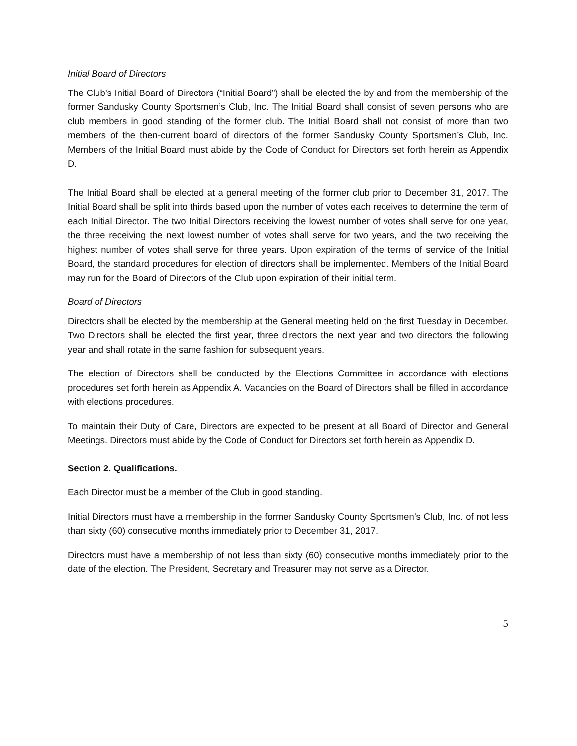Initial Board of Directors
The Club’s Initial Board of Directors (“Initial Board”) shall be elected the by and from the membership of the former Sandusky County Sportsmen’s Club, Inc. The Initial Board shall consist of seven persons who are club members in good standing of the former club. The Initial Board shall not consist of more than two members of the then-current board of directors of the former Sandusky County Sportsmen’s Club, Inc. Members of the Initial Board must abide by the Code of Conduct for Directors set forth herein as Appendix D.
The Initial Board shall be elected at a general meeting of the former club prior to December 31, 2017. The Initial Board shall be split into thirds based upon the number of votes each receives to determine the term of each Initial Director. The two Initial Directors receiving the lowest number of votes shall serve for one year, the three receiving the next lowest number of votes shall serve for two years, and the two receiving the highest number of votes shall serve for three years. Upon expiration of the terms of service of the Initial Board, the standard procedures for election of directors shall be implemented. Members of the Initial Board may run for the Board of Directors of the Club upon expiration of their initial term.
Board of Directors
Directors shall be elected by the membership at the General meeting held on the first Tuesday in December. Two Directors shall be elected the first year, three directors the next year and two directors the following year and shall rotate in the same fashion for subsequent years.
The election of Directors shall be conducted by the Elections Committee in accordance with elections procedures set forth herein as Appendix A. Vacancies on the Board of Directors shall be filled in accordance with elections procedures.
To maintain their Duty of Care, Directors are expected to be present at all Board of Director and General Meetings. Directors must abide by the Code of Conduct for Directors set forth herein as Appendix D.
Section 2. Qualifications.
Each Director must be a member of the Club in good standing.
Initial Directors must have a membership in the former Sandusky County Sportsmen’s Club, Inc. of not less than sixty (60) consecutive months immediately prior to December 31, 2017.
Directors must have a membership of not less than sixty (60) consecutive months immediately prior to the date of the election. The President, Secretary and Treasurer may not serve as a Director.
5